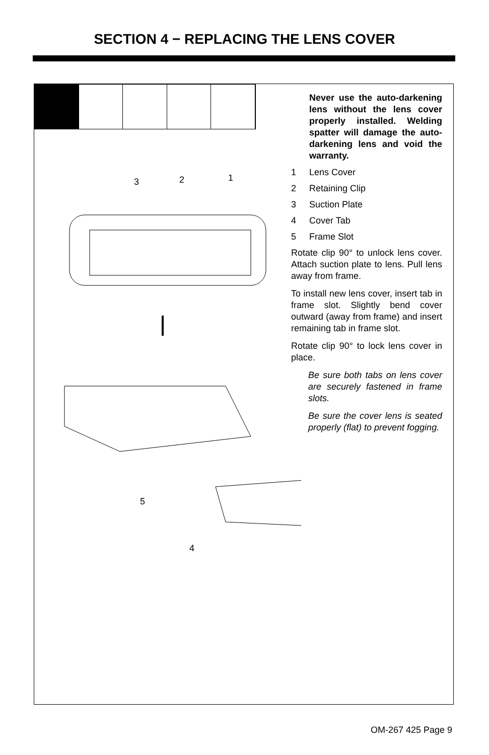SECTION 4 − REPLACING THE LENS COVER
3
2
1
5
4
Never use the auto-darkening lens without the lens cover properly installed. Welding spatter will damage the auto-darkening lens and void the warranty.
1 Lens Cover
2 Retaining Clip
3 Suction Plate
4 Cover Tab
5 Frame Slot
Rotate clip 90° to unlock lens cover. Attach suction plate to lens. Pull lens away from frame.
To install new lens cover, insert tab in frame slot. Slightly bend cover outward (away from frame) and insert remaining tab in frame slot.
Rotate clip 90° to lock lens cover in place.
Be sure both tabs on lens cover are securely fastened in frame slots.
Be sure the cover lens is seated properly (flat) to prevent fogging.
OM-267 425 Page 9